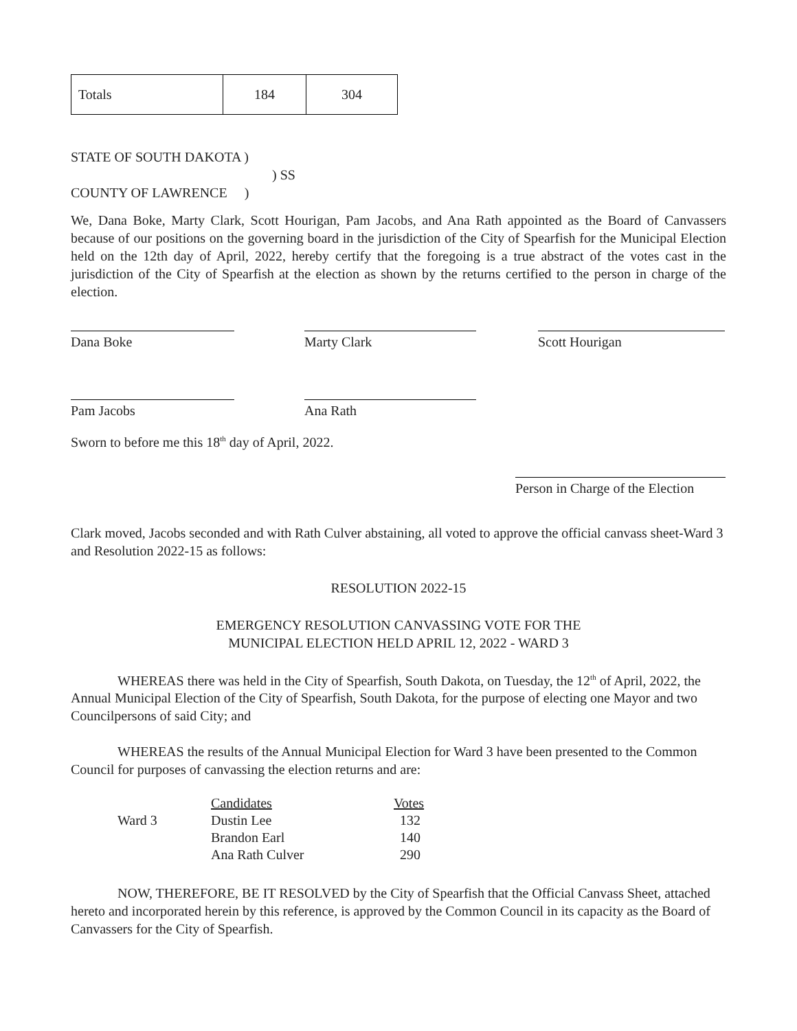| Totals | 184 | 304 |
STATE OF SOUTH DAKOTA )
) SS
COUNTY OF LAWRENCE )
We, Dana Boke, Marty Clark, Scott Hourigan, Pam Jacobs, and Ana Rath appointed as the Board of Canvassers because of our positions on the governing board in the jurisdiction of the City of Spearfish for the Municipal Election held on the 12th day of April, 2022, hereby certify that the foregoing is a true abstract of the votes cast in the jurisdiction of the City of Spearfish at the election as shown by the returns certified to the person in charge of the election.
Dana Boke Marty Clark Scott Hourigan
Pam Jacobs Ana Rath
Sworn to before me this 18<sup>th</sup> day of April, 2022.
Person in Charge of the Election
Clark moved, Jacobs seconded and with Rath Culver abstaining, all voted to approve the official canvass sheet-Ward 3 and Resolution 2022-15 as follows:
RESOLUTION 2022-15
EMERGENCY RESOLUTION CANVASSING VOTE FOR THE
MUNICIPAL ELECTION HELD APRIL 12, 2022 - WARD 3
WHEREAS there was held in the City of Spearfish, South Dakota, on Tuesday, the 12<sup>th</sup> of April, 2022, the Annual Municipal Election of the City of Spearfish, South Dakota, for the purpose of electing one Mayor and two Councilpersons of said City; and
WHEREAS the results of the Annual Municipal Election for Ward 3 have been presented to the Common Council for purposes of canvassing the election returns and are:
| | Candidates | Votes |
| Ward 3 | Dustin Lee | 132 |
| | Brandon Earl | 140 |
| | Ana Rath Culver | 290 |
NOW, THEREFORE, BE IT RESOLVED by the City of Spearfish that the Official Canvass Sheet, attached hereto and incorporated herein by this reference, is approved by the Common Council in its capacity as the Board of Canvassers for the City of Spearfish.